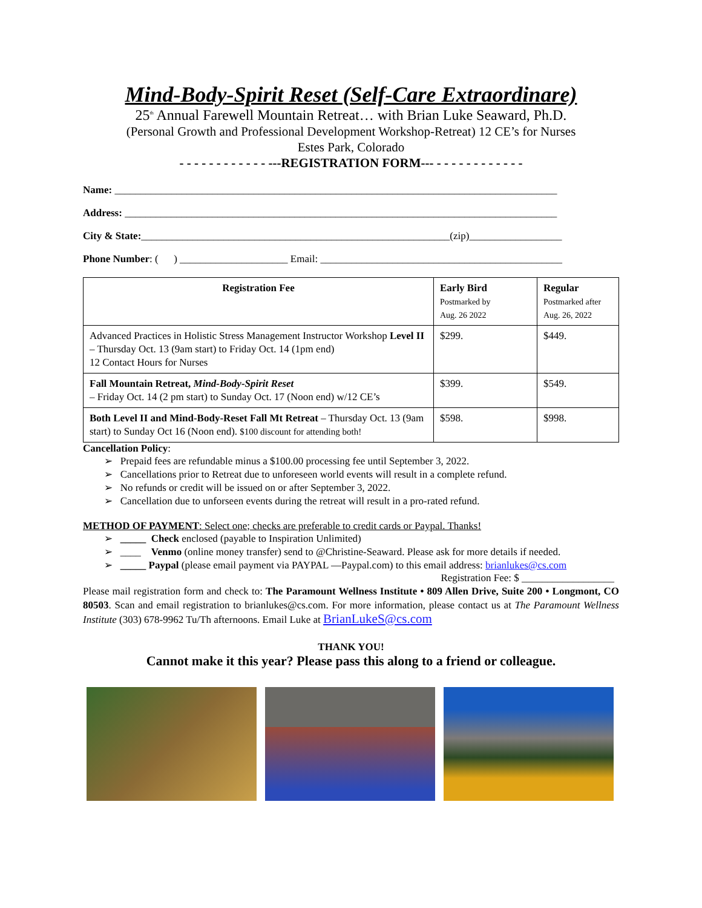Mind-Body-Spirit Reset (Self-Care Extraordinare)
25<sup>th</sup> Annual Farewell Mountain Retreat… with Brian Luke Seaward, Ph.D.
(Personal Growth and Professional Development Workshop-Retreat) 12 CE’s for Nurses
Estes Park, Colorado
- - - - - - - - - - - - ---REGISTRATION FORM--- - - - - - - - - - - - -
Name: ______________________________________________________________________________________
Address: ____________________________________________________________________________________
City & State:____________________________________________________________(zip)__________________
Phone Number: ( ) _____________________ Email: _______________________________________________
| Registration Fee | Early Bird Postmarked by Aug. 26 2022 | Regular Postmarked after Aug. 26, 2022 |
| --- | --- | --- |
| Advanced Practices in Holistic Stress Management Instructor Workshop Level II – Thursday Oct. 13 (9am start) to Friday Oct. 14 (1pm end) 12 Contact Hours for Nurses | $299. | $449. |
| Fall Mountain Retreat, Mind-Body-Spirit Reset – Friday Oct. 14 (2 pm start) to Sunday Oct. 17 (Noon end) w/12 CE’s | $399. | $549. |
| Both Level II and Mind-Body-Reset Fall Mt Retreat – Thursday Oct. 13 (9am start) to Sunday Oct 16 (Noon end). $100 discount for attending both! | $598. | $998. |
Cancellation Policy:
➢ Prepaid fees are refundable minus a $100.00 processing fee until September 3, 2022.
➢ Cancellations prior to Retreat due to unforeseen world events will result in a complete refund.
➢ No refunds or credit will be issued on or after September 3, 2022.
➢ Cancellation due to unforseen events during the retreat will result in a pro-rated refund.
METHOD OF PAYMENT: Select one; checks are preferable to credit cards or Paypal. Thanks!
➢ _____ Check enclosed (payable to Inspiration Unlimited)
➢ ____ Venmo (online money transfer) send to @Christine-Seaward. Please ask for more details if needed.
➢ _____ Paypal (please email payment via PAYPAL —Paypal.com) to this email address: brianlukes@cs.com
Registration Fee: $ __________________
Please mail registration form and check to: The Paramount Wellness Institute • 809 Allen Drive, Suite 200 • Longmont, CO 80503. Scan and email registration to brianlukes@cs.com. For more information, please contact us at The Paramount Wellness Institute (303) 678-9962 Tu/Th afternoons. Email Luke at BrianLukeS@cs.com
THANK YOU!
Cannot make it this year? Please pass this along to a friend or colleague.